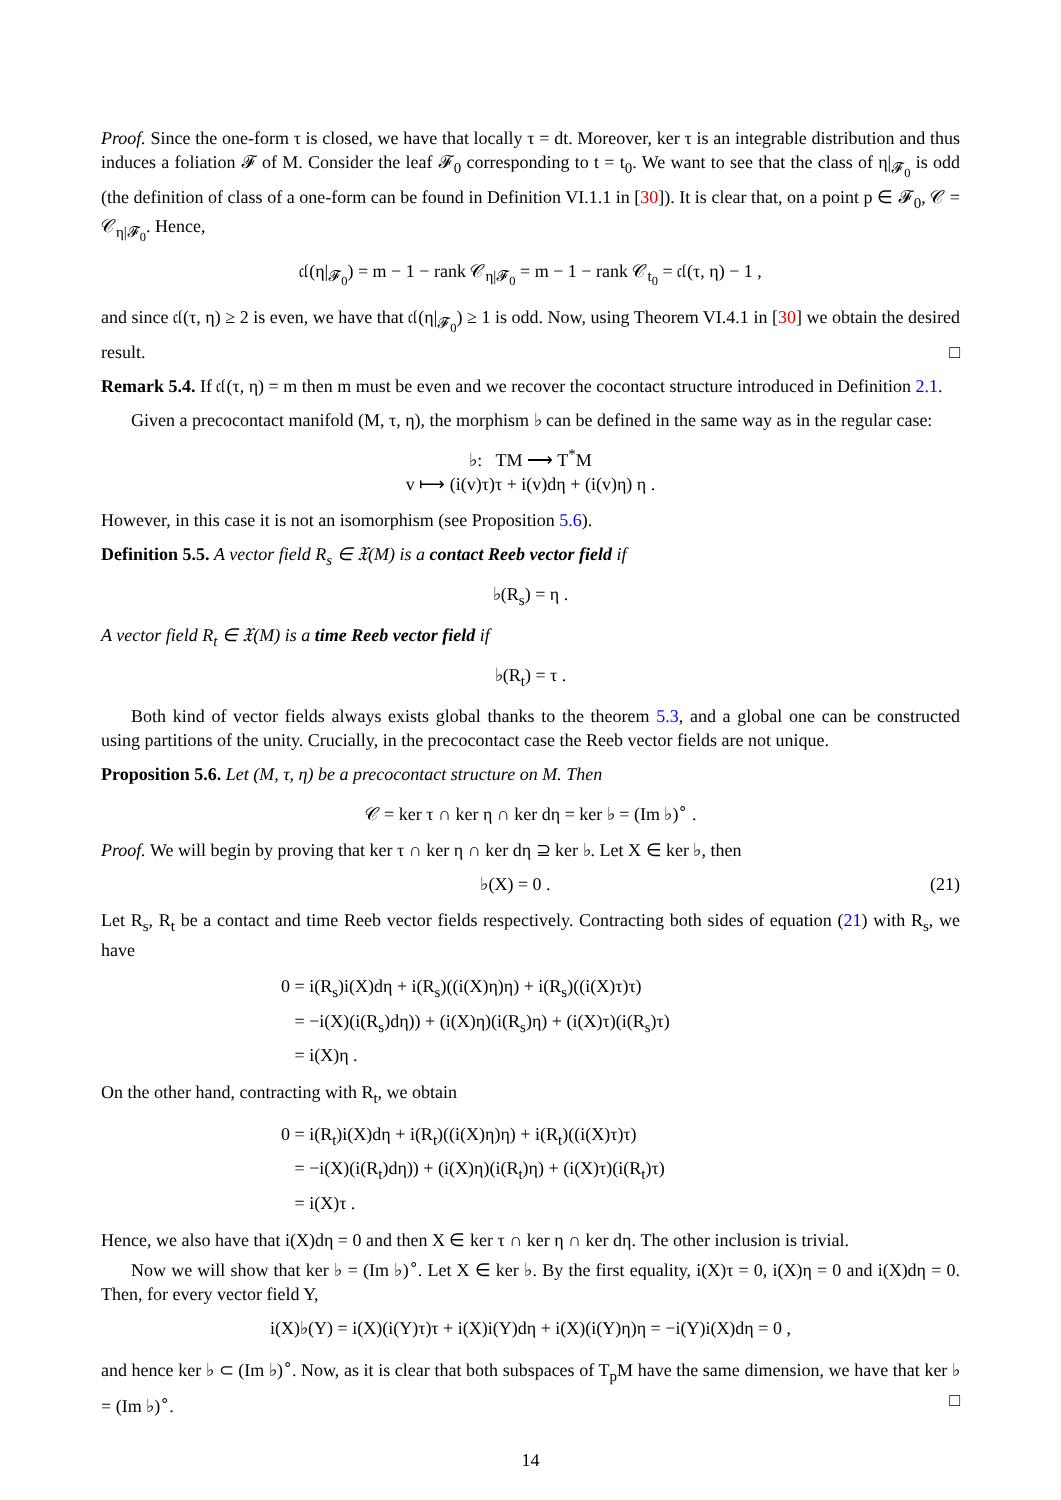Proof. Since the one-form τ is closed, we have that locally τ = dt. Moreover, ker τ is an integrable distribution and thus induces a foliation 𝓕 of M. Consider the leaf 𝓕<sub>0</sub> corresponding to t = t<sub>0</sub>. We want to see that the class of η|<sub>𝓕<sub>0</sub></sub> is odd (the definition of class of a one-form can be found in Definition VI.1.1 in [30]). It is clear that, on a point p ∈ 𝓕<sub>0</sub>, 𝒞 = 𝒞<sub>η|𝓕<sub>0</sub></sub>. Hence,
𝔠𝔩(η|<sub>𝓕<sub>0</sub></sub>) = m − 1 − rank 𝒞<sub>η|𝓕<sub>0</sub></sub> = m − 1 − rank 𝒞<sub>t<sub>0</sub></sub> = 𝔠𝔩(τ, η) − 1 ,
and since 𝔠𝔩(τ, η) ≥ 2 is even, we have that 𝔠𝔩(η|<sub>𝓕<sub>0</sub></sub>) ≥ 1 is odd. Now, using Theorem VI.4.1 in [30] we obtain the desired result. □
Remark 5.4. If 𝔠𝔩(τ, η) = m then m must be even and we recover the cocontact structure introduced in Definition 2.1.
Given a precocontact manifold (M, τ, η), the morphism ♭ can be defined in the same way as in the regular case:
♭: TM ⟶ T<sup>*</sup>M
v ⟼ (i(v)τ)τ + i(v)dη + (i(v)η) η .
However, in this case it is not an isomorphism (see Proposition 5.6).
Definition 5.5. A vector field R<sub>s</sub> ∈ 𝔛(M) is a contact Reeb vector field if
♭(R<sub>s</sub>) = η .
A vector field R<sub>t</sub> ∈ 𝔛(M) is a time Reeb vector field if
♭(R<sub>t</sub>) = τ .
Both kind of vector fields always exists global thanks to the theorem 5.3, and a global one can be constructed using partitions of the unity. Crucially, in the precocontact case the Reeb vector fields are not unique.
Proposition 5.6. Let (M, τ, η) be a precocontact structure on M. Then
𝒞 = ker τ ∩ ker η ∩ ker dη = ker ♭ = (Im ♭)<sup>∘</sup> .
Proof. We will begin by proving that ker τ ∩ ker η ∩ ker dη ⊇ ker ♭. Let X ∈ ker ♭, then
♭(X) = 0 . (21)
Let R<sub>s</sub>, R<sub>t</sub> be a contact and time Reeb vector fields respectively. Contracting both sides of equation (21) with R<sub>s</sub>, we have
0 = i(R<sub>s</sub>)i(X)dη + i(R<sub>s</sub>)((i(X)η)η) + i(R<sub>s</sub>)((i(X)τ)τ)
= −i(X)(i(R<sub>s</sub>)dη)) + (i(X)η)(i(R<sub>s</sub>)η) + (i(X)τ)(i(R<sub>s</sub>)τ)
= i(X)η .
On the other hand, contracting with R<sub>t</sub>, we obtain
0 = i(R<sub>t</sub>)i(X)dη + i(R<sub>t</sub>)((i(X)η)η) + i(R<sub>t</sub>)((i(X)τ)τ)
= −i(X)(i(R<sub>t</sub>)dη)) + (i(X)η)(i(R<sub>t</sub>)η) + (i(X)τ)(i(R<sub>t</sub>)τ)
= i(X)τ .
Hence, we also have that i(X)dη = 0 and then X ∈ ker τ ∩ ker η ∩ ker dη. The other inclusion is trivial.
Now we will show that ker ♭ = (Im ♭)<sup>∘</sup>. Let X ∈ ker ♭. By the first equality, i(X)τ = 0, i(X)η = 0 and i(X)dη = 0. Then, for every vector field Y,
i(X)♭(Y) = i(X)(i(Y)τ)τ + i(X)i(Y)dη + i(X)(i(Y)η)η = −i(Y)i(X)dη = 0 ,
and hence ker ♭ ⊂ (Im ♭)<sup>∘</sup>. Now, as it is clear that both subspaces of T<sub>p</sub>M have the same dimension, we have that ker ♭ = (Im ♭)<sup>∘</sup>. □
14